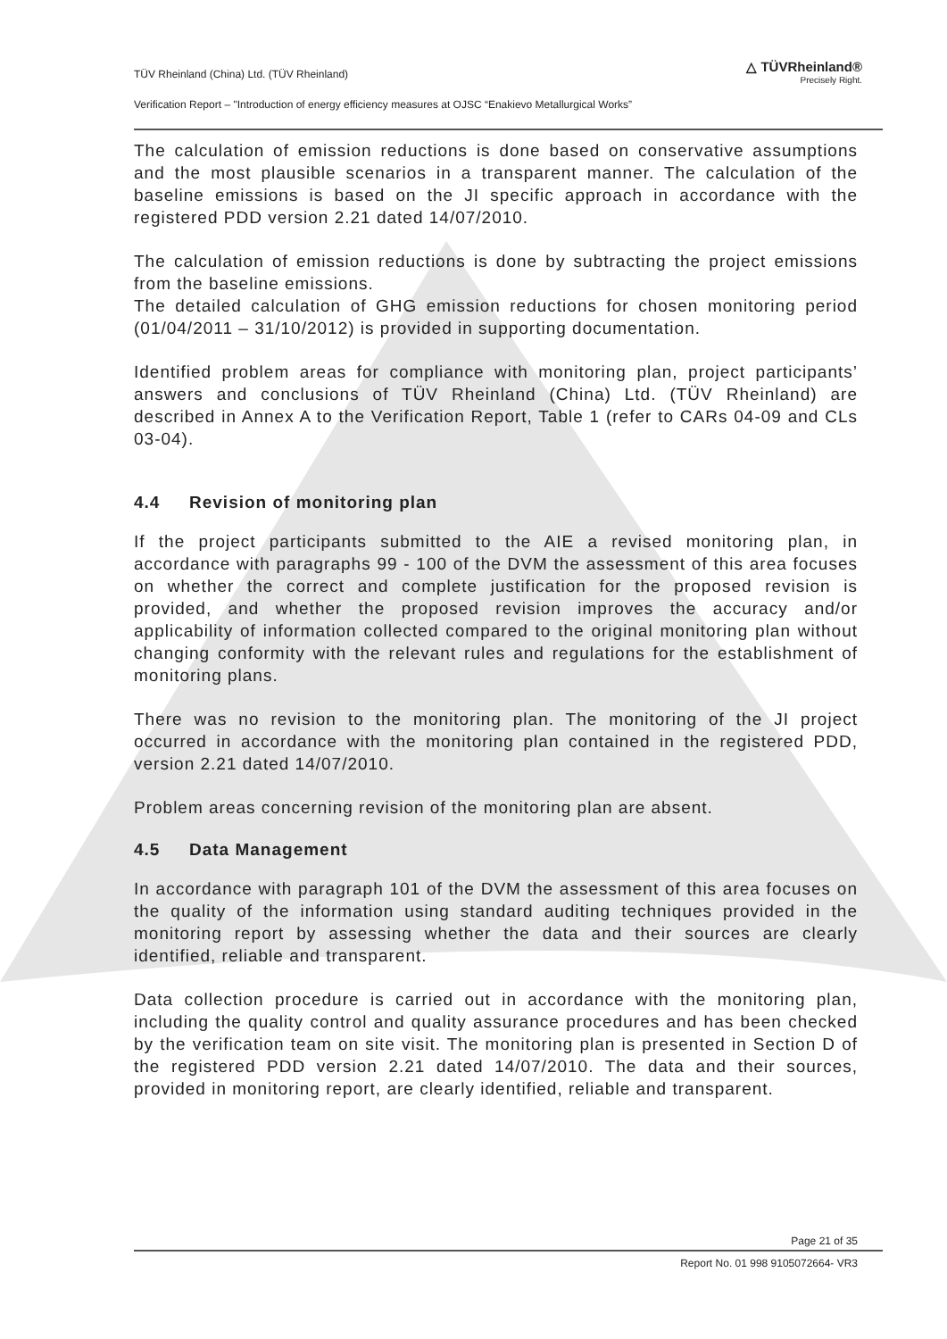TÜV Rheinland (China) Ltd. (TÜV Rheinland)
Verification Report – "Introduction of energy efficiency measures at OJSC “Enakievo Metallurgical Works”
△ TÜVRheinland®
Precisely Right.
The calculation of emission reductions is done based on conservative assumptions and the most plausible scenarios in a transparent manner. The calculation of the baseline emissions is based on the JI specific approach in accordance with the registered PDD version 2.21 dated 14/07/2010.
The calculation of emission reductions is done by subtracting the project emissions from the baseline emissions.
The detailed calculation of GHG emission reductions for chosen monitoring period (01/04/2011 – 31/10/2012) is provided in supporting documentation.
Identified problem areas for compliance with monitoring plan, project participants’ answers and conclusions of TÜV Rheinland (China) Ltd. (TÜV Rheinland) are described in Annex A to the Verification Report, Table 1 (refer to CARs 04-09 and CLs 03-04).
4.4 Revision of monitoring plan
If the project participants submitted to the AIE a revised monitoring plan, in accordance with paragraphs 99 - 100 of the DVM the assessment of this area focuses on whether the correct and complete justification for the proposed revision is provided, and whether the proposed revision improves the accuracy and/or applicability of information collected compared to the original monitoring plan without changing conformity with the relevant rules and regulations for the establishment of monitoring plans.
There was no revision to the monitoring plan. The monitoring of the JI project occurred in accordance with the monitoring plan contained in the registered PDD, version 2.21 dated 14/07/2010.
Problem areas concerning revision of the monitoring plan are absent.
4.5 Data Management
In accordance with paragraph 101 of the DVM the assessment of this area focuses on the quality of the information using standard auditing techniques provided in the monitoring report by assessing whether the data and their sources are clearly identified, reliable and transparent.
Data collection procedure is carried out in accordance with the monitoring plan, including the quality control and quality assurance procedures and has been checked by the verification team on site visit. The monitoring plan is presented in Section D of the registered PDD version 2.21 dated 14/07/2010. The data and their sources, provided in monitoring report, are clearly identified, reliable and transparent.
Page 21 of 35
Report No. 01 998 9105072664- VR3